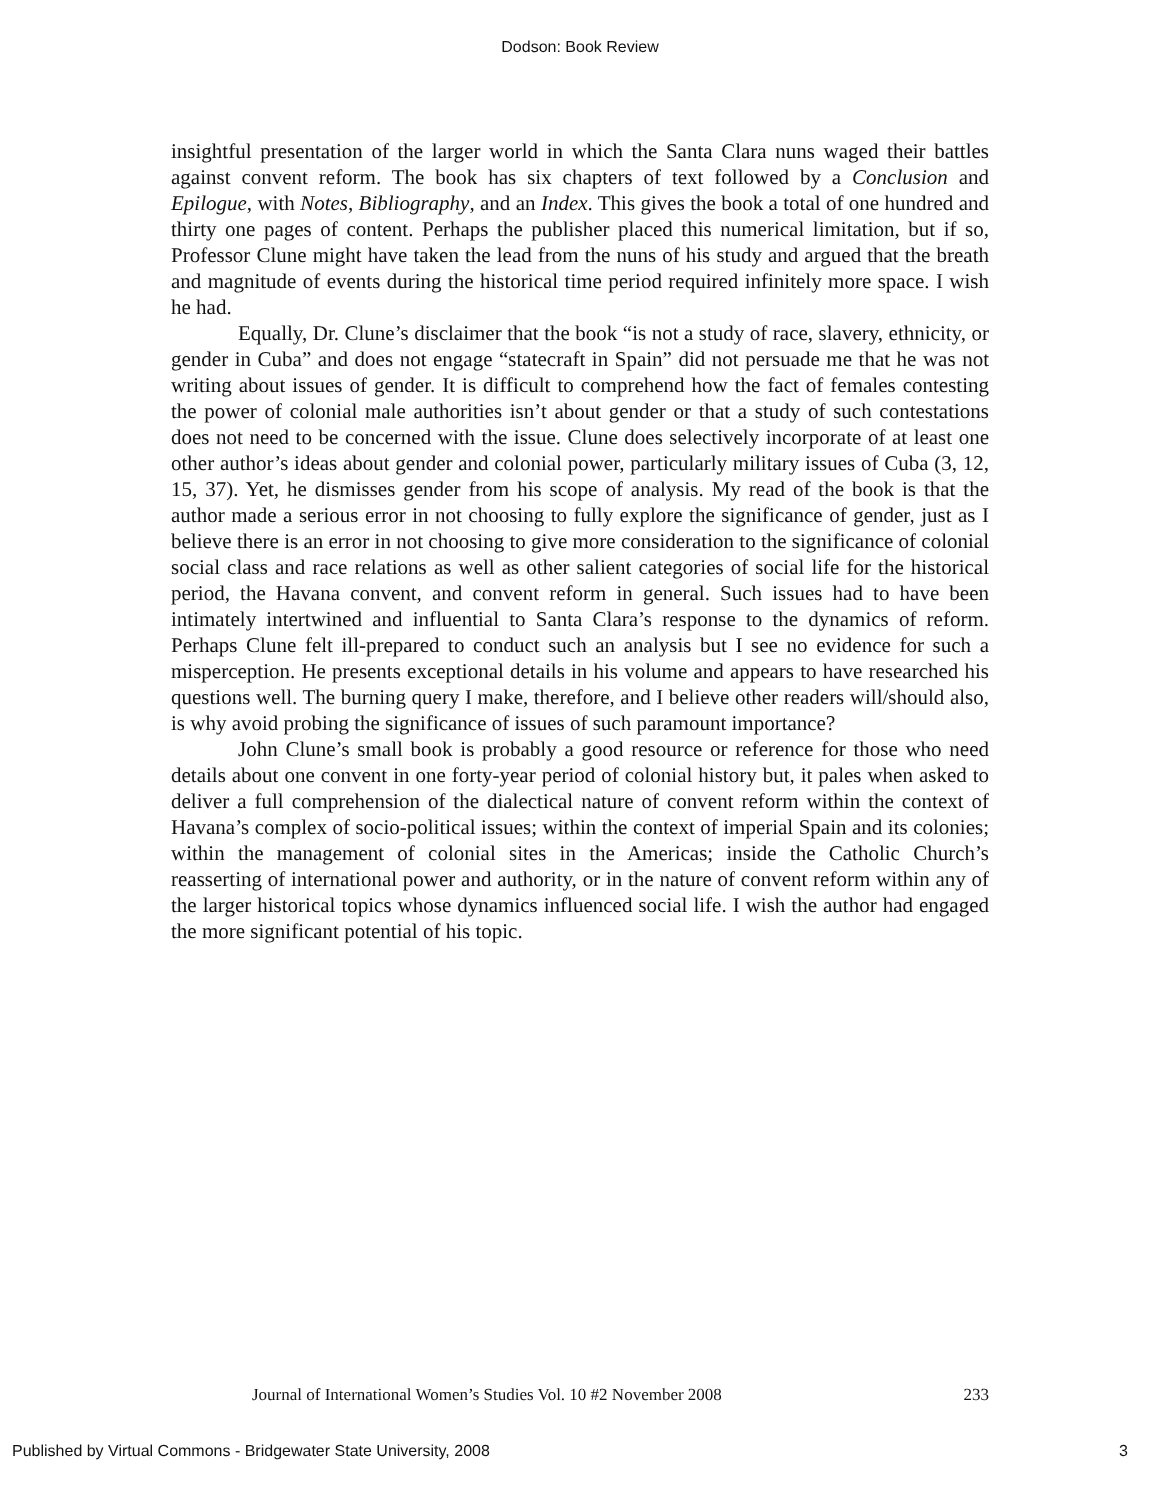Dodson: Book Review
insightful presentation of the larger world in which the Santa Clara nuns waged their battles against convent reform. The book has six chapters of text followed by a Conclusion and Epilogue, with Notes, Bibliography, and an Index. This gives the book a total of one hundred and thirty one pages of content. Perhaps the publisher placed this numerical limitation, but if so, Professor Clune might have taken the lead from the nuns of his study and argued that the breath and magnitude of events during the historical time period required infinitely more space. I wish he had.
Equally, Dr. Clune’s disclaimer that the book “is not a study of race, slavery, ethnicity, or gender in Cuba” and does not engage “statecraft in Spain” did not persuade me that he was not writing about issues of gender. It is difficult to comprehend how the fact of females contesting the power of colonial male authorities isn’t about gender or that a study of such contestations does not need to be concerned with the issue. Clune does selectively incorporate of at least one other author’s ideas about gender and colonial power, particularly military issues of Cuba (3, 12, 15, 37). Yet, he dismisses gender from his scope of analysis. My read of the book is that the author made a serious error in not choosing to fully explore the significance of gender, just as I believe there is an error in not choosing to give more consideration to the significance of colonial social class and race relations as well as other salient categories of social life for the historical period, the Havana convent, and convent reform in general. Such issues had to have been intimately intertwined and influential to Santa Clara’s response to the dynamics of reform. Perhaps Clune felt ill-prepared to conduct such an analysis but I see no evidence for such a misperception. He presents exceptional details in his volume and appears to have researched his questions well. The burning query I make, therefore, and I believe other readers will/should also, is why avoid probing the significance of issues of such paramount importance?
John Clune’s small book is probably a good resource or reference for those who need details about one convent in one forty-year period of colonial history but, it pales when asked to deliver a full comprehension of the dialectical nature of convent reform within the context of Havana’s complex of socio-political issues; within the context of imperial Spain and its colonies; within the management of colonial sites in the Americas; inside the Catholic Church’s reasserting of international power and authority, or in the nature of convent reform within any of the larger historical topics whose dynamics influenced social life. I wish the author had engaged the more significant potential of his topic.
Journal of International Women’s Studies Vol. 10 #2 November 2008 233
Published by Virtual Commons - Bridgewater State University, 2008 3